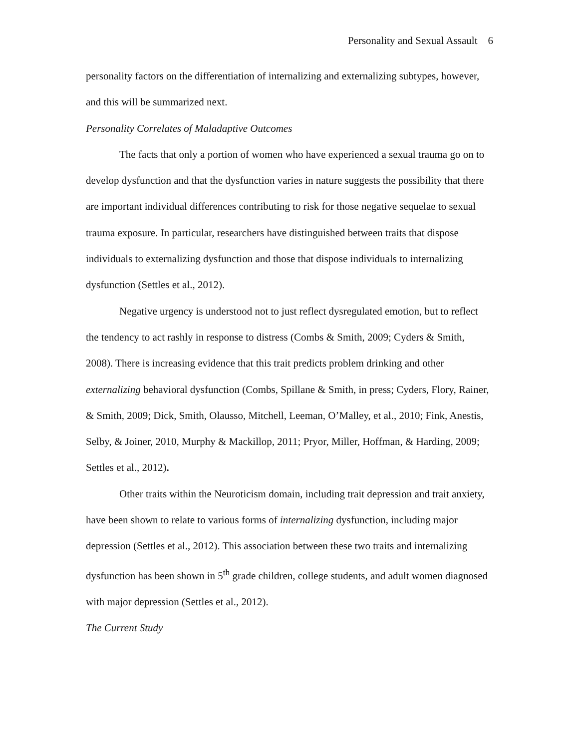Personality and Sexual Assault 6
personality factors on the differentiation of internalizing and externalizing subtypes, however, and this will be summarized next.
Personality Correlates of Maladaptive Outcomes
The facts that only a portion of women who have experienced a sexual trauma go on to develop dysfunction and that the dysfunction varies in nature suggests the possibility that there are important individual differences contributing to risk for those negative sequelae to sexual trauma exposure. In particular, researchers have distinguished between traits that dispose individuals to externalizing dysfunction and those that dispose individuals to internalizing dysfunction (Settles et al., 2012).
Negative urgency is understood not to just reflect dysregulated emotion, but to reflect the tendency to act rashly in response to distress (Combs & Smith, 2009; Cyders & Smith, 2008). There is increasing evidence that this trait predicts problem drinking and other externalizing behavioral dysfunction (Combs, Spillane & Smith, in press; Cyders, Flory, Rainer, & Smith, 2009; Dick, Smith, Olausso, Mitchell, Leeman, O’Malley, et al., 2010; Fink, Anestis, Selby, & Joiner, 2010, Murphy & Mackillop, 2011; Pryor, Miller, Hoffman, & Harding, 2009; Settles et al., 2012).
Other traits within the Neuroticism domain, including trait depression and trait anxiety, have been shown to relate to various forms of internalizing dysfunction, including major depression (Settles et al., 2012). This association between these two traits and internalizing dysfunction has been shown in 5<sup>th</sup> grade children, college students, and adult women diagnosed with major depression (Settles et al., 2012).
The Current Study